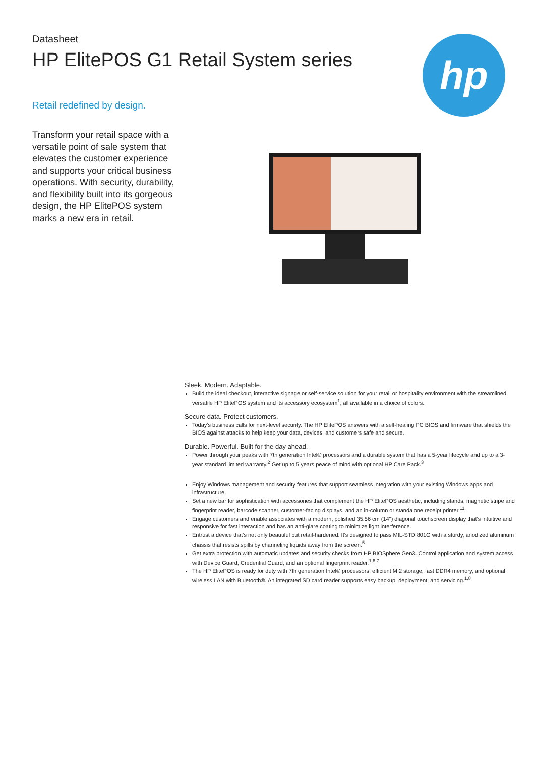hp
Datasheet
HP ElitePOS G1 Retail System series
Retail redefined by design.
Transform your retail space with a versatile point of sale system that elevates the customer experience and supports your critical business operations. With security, durability, and flexibility built into its gorgeous design, the HP ElitePOS system marks a new era in retail.
Sleek. Modern. Adaptable.
Build the ideal checkout, interactive signage or self-service solution for your retail or hospitality environment with the streamlined, versatile HP ElitePOS system and its accessory ecosystem<sup>1</sup>, all available in a choice of colors.
Secure data. Protect customers.
Today's business calls for next-level security. The HP ElitePOS answers with a self-healing PC BIOS and firmware that shields the BIOS against attacks to help keep your data, devices, and customers safe and secure.
Durable. Powerful. Built for the day ahead.
Power through your peaks with 7th generation Intel® processors and a durable system that has a 5-year lifecycle and up to a 3-year standard limited warranty.<sup>2</sup> Get up to 5 years peace of mind with optional HP Care Pack.<sup>3</sup>
Enjoy Windows management and security features that support seamless integration with your existing Windows apps and infrastructure.
Set a new bar for sophistication with accessories that complement the HP ElitePOS aesthetic, including stands, magnetic stripe and fingerprint reader, barcode scanner, customer-facing displays, and an in-column or standalone receipt printer.<sup>11</sup>
Engage customers and enable associates with a modern, polished 35.56 cm (14") diagonal touchscreen display that's intuitive and responsive for fast interaction and has an anti-glare coating to minimize light interference.
Entrust a device that's not only beautiful but retail-hardened. It's designed to pass MIL-STD 801G with a sturdy, anodized aluminum chassis that resists spills by channeling liquids away from the screen.<sup>5</sup>
Get extra protection with automatic updates and security checks from HP BIOSphere Gen3. Control application and system access with Device Guard, Credential Guard, and an optional fingerprint reader.<sup>1,6,7</sup>
The HP ElitePOS is ready for duty with 7th generation Intel® processors, efficient M.2 storage, fast DDR4 memory, and optional wireless LAN with Bluetooth®. An integrated SD card reader supports easy backup, deployment, and servicing.<sup>1,8</sup>